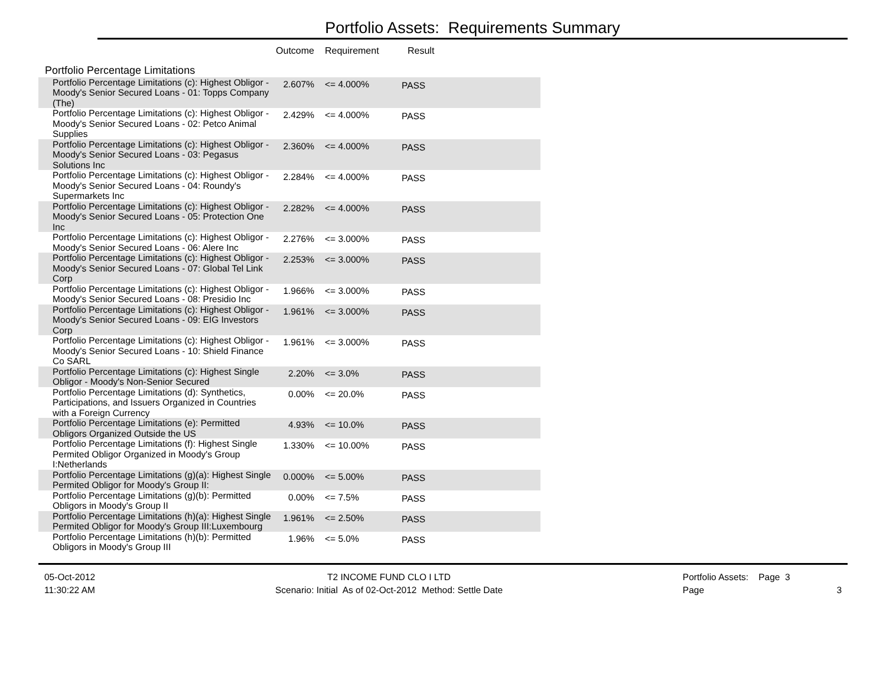Portfolio Assets: Requirements Summary
| | Outcome | Requirement | Result |
| --- | --- | --- | --- |
| Portfolio Percentage Limitations | | | |
| Portfolio Percentage Limitations (c): Highest Obligor - Moody's Senior Secured Loans - 01: Topps Company (The) | 2.607% | <= 4.000% | PASS |
| Portfolio Percentage Limitations (c): Highest Obligor - Moody's Senior Secured Loans - 02: Petco Animal Supplies | 2.429% | <= 4.000% | PASS |
| Portfolio Percentage Limitations (c): Highest Obligor - Moody's Senior Secured Loans - 03: Pegasus Solutions Inc | 2.360% | <= 4.000% | PASS |
| Portfolio Percentage Limitations (c): Highest Obligor - Moody's Senior Secured Loans - 04: Roundy's Supermarkets Inc | 2.284% | <= 4.000% | PASS |
| Portfolio Percentage Limitations (c): Highest Obligor - Moody's Senior Secured Loans - 05: Protection One Inc | 2.282% | <= 4.000% | PASS |
| Portfolio Percentage Limitations (c): Highest Obligor - Moody's Senior Secured Loans - 06: Alere Inc | 2.276% | <= 3.000% | PASS |
| Portfolio Percentage Limitations (c): Highest Obligor - Moody's Senior Secured Loans - 07: Global Tel Link Corp | 2.253% | <= 3.000% | PASS |
| Portfolio Percentage Limitations (c): Highest Obligor - Moody's Senior Secured Loans - 08: Presidio Inc | 1.966% | <= 3.000% | PASS |
| Portfolio Percentage Limitations (c): Highest Obligor - Moody's Senior Secured Loans - 09: EIG Investors Corp | 1.961% | <= 3.000% | PASS |
| Portfolio Percentage Limitations (c): Highest Obligor - Moody's Senior Secured Loans - 10: Shield Finance Co SARL | 1.961% | <= 3.000% | PASS |
| Portfolio Percentage Limitations (c): Highest Single Obligor - Moody's Non-Senior Secured | 2.20% | <= 3.0% | PASS |
| Portfolio Percentage Limitations (d): Synthetics, Participations, and Issuers Organized in Countries with a Foreign Currency | 0.00% | <= 20.0% | PASS |
| Portfolio Percentage Limitations (e): Permitted Obligors Organized Outside the US | 4.93% | <= 10.0% | PASS |
| Portfolio Percentage Limitations (f): Highest Single Permited Obligor Organized in Moody's Group I:Netherlands | 1.330% | <= 10.00% | PASS |
| Portfolio Percentage Limitations (g)(a): Highest Single Permited Obligor for Moody's Group II: | 0.000% | <= 5.00% | PASS |
| Portfolio Percentage Limitations (g)(b): Permitted Obligors in Moody's Group II | 0.00% | <= 7.5% | PASS |
| Portfolio Percentage Limitations (h)(a): Highest Single Permited Obligor for Moody's Group III:Luxembourg | 1.961% | <= 2.50% | PASS |
| Portfolio Percentage Limitations (h)(b): Permitted Obligors in Moody's Group III | 1.96% | <= 5.0% | PASS |
05-Oct-2012
11:30:22 AM
T2 INCOME FUND CLO I LTD
Scenario: Initial As of 02-Oct-2012 Method: Settle Date
Portfolio Assets: Page 3
Page 3